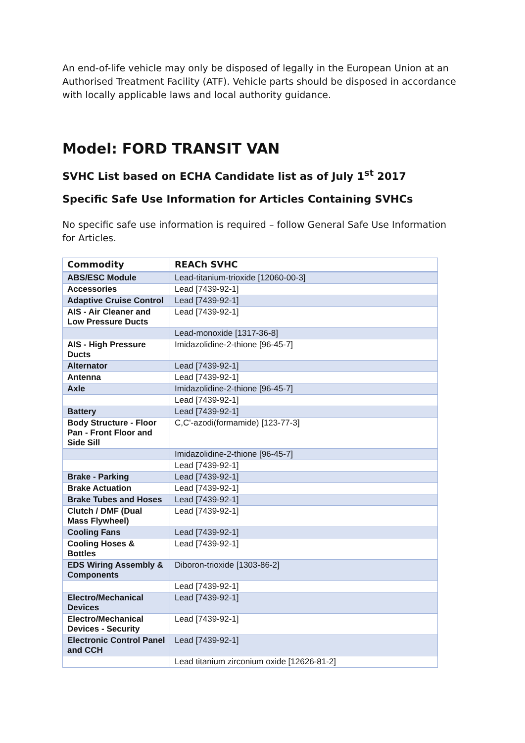An end-of-life vehicle may only be disposed of legally in the European Union at an Authorised Treatment Facility (ATF). Vehicle parts should be disposed in accordance with locally applicable laws and local authority guidance.
Model: FORD TRANSIT VAN
SVHC List based on ECHA Candidate list as of July 1<sup>st</sup> 2017
Specific Safe Use Information for Articles Containing SVHCs
No specific safe use information is required – follow General Safe Use Information for Articles.
| Commodity | REACh SVHC |
| --- | --- |
| ABS/ESC Module | Lead-titanium-trioxide [12060-00-3] |
| Accessories | Lead [7439-92-1] |
| Adaptive Cruise Control | Lead [7439-92-1] |
| AIS - Air Cleaner and Low Pressure Ducts | Lead [7439-92-1] |
| | Lead-monoxide [1317-36-8] |
| AIS - High Pressure Ducts | Imidazolidine-2-thione [96-45-7] |
| Alternator | Lead [7439-92-1] |
| Antenna | Lead [7439-92-1] |
| Axle | Imidazolidine-2-thione [96-45-7] |
| | Lead [7439-92-1] |
| Battery | Lead [7439-92-1] |
| Body Structure - Floor Pan - Front Floor and Side Sill | C,C'-azodi(formamide) [123-77-3] |
| | Imidazolidine-2-thione [96-45-7] |
| | Lead [7439-92-1] |
| Brake - Parking | Lead [7439-92-1] |
| Brake Actuation | Lead [7439-92-1] |
| Brake Tubes and Hoses | Lead [7439-92-1] |
| Clutch / DMF (Dual Mass Flywheel) | Lead [7439-92-1] |
| Cooling Fans | Lead [7439-92-1] |
| Cooling Hoses & Bottles | Lead [7439-92-1] |
| EDS Wiring Assembly & Components | Diboron-trioxide [1303-86-2] |
| | Lead [7439-92-1] |
| Electro/Mechanical Devices | Lead [7439-92-1] |
| Electro/Mechanical Devices - Security | Lead [7439-92-1] |
| Electronic Control Panel and CCH | Lead [7439-92-1] |
| | Lead titanium zirconium oxide [12626-81-2] |